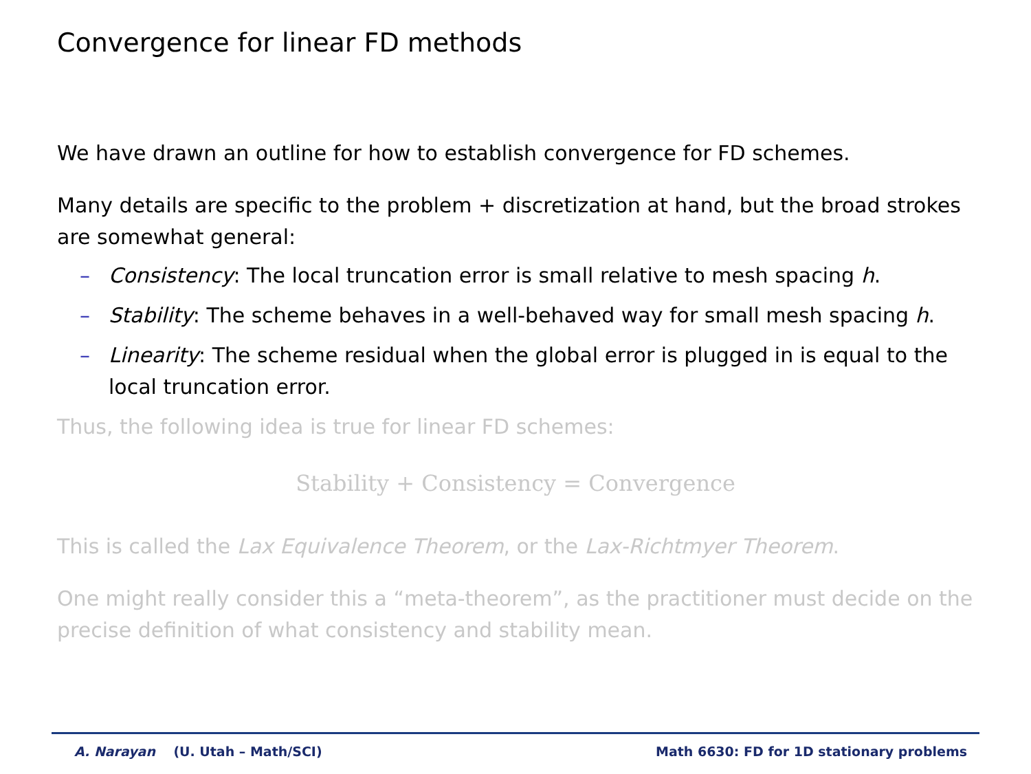Convergence for linear FD methods
We have drawn an outline for how to establish convergence for FD schemes.
Many details are specific to the problem + discretization at hand, but the broad strokes are somewhat general:
– Consistency: The local truncation error is small relative to mesh spacing h.
– Stability: The scheme behaves in a well-behaved way for small mesh spacing h.
– Linearity: The scheme residual when the global error is plugged in is equal to the local truncation error.
Thus, the following idea is true for linear FD schemes:
Stability + Consistency = Convergence
This is called the Lax Equivalence Theorem, or the Lax-Richtmyer Theorem.
One might really consider this a “meta-theorem”, as the practitioner must decide on the precise definition of what consistency and stability mean.
A. Narayan (U. Utah – Math/SCI) Math 6630: FD for 1D stationary problems